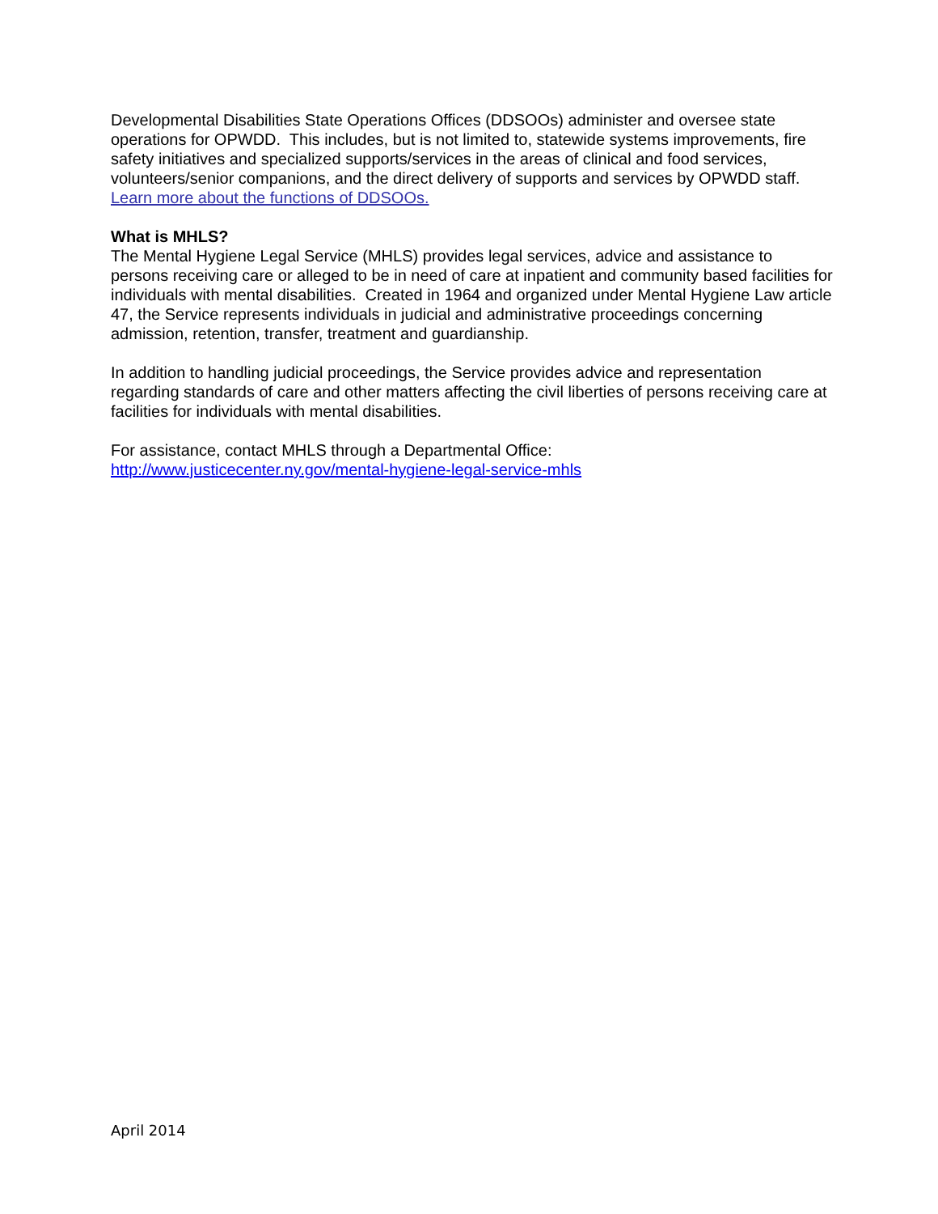Developmental Disabilities State Operations Offices (DDSOOs) administer and oversee state operations for OPWDD. This includes, but is not limited to, statewide systems improvements, fire safety initiatives and specialized supports/services in the areas of clinical and food services, volunteers/senior companions, and the direct delivery of supports and services by OPWDD staff. Learn more about the functions of DDSOOs.
What is MHLS?
The Mental Hygiene Legal Service (MHLS) provides legal services, advice and assistance to persons receiving care or alleged to be in need of care at inpatient and community based facilities for individuals with mental disabilities. Created in 1964 and organized under Mental Hygiene Law article 47, the Service represents individuals in judicial and administrative proceedings concerning admission, retention, transfer, treatment and guardianship.
In addition to handling judicial proceedings, the Service provides advice and representation regarding standards of care and other matters affecting the civil liberties of persons receiving care at facilities for individuals with mental disabilities.
For assistance, contact MHLS through a Departmental Office:
http://www.justicecenter.ny.gov/mental-hygiene-legal-service-mhls
April 2014